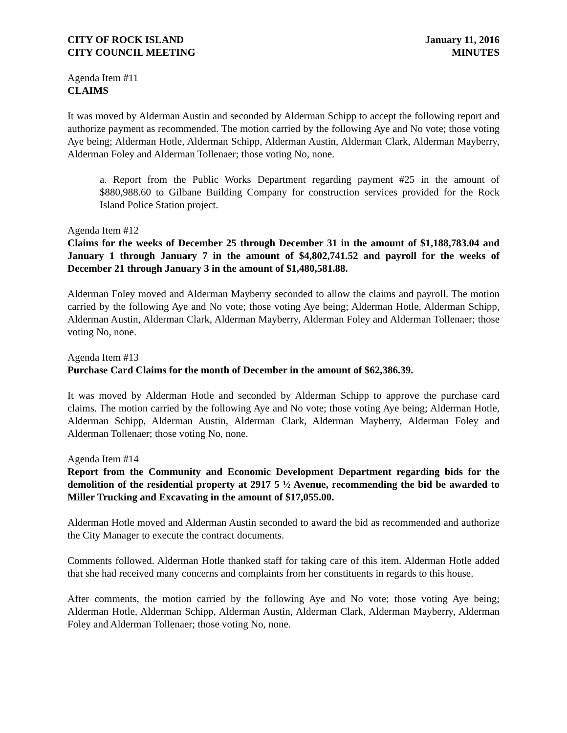CITY OF ROCK ISLAND
CITY COUNCIL MEETING
January 11, 2016
MINUTES
Agenda Item #11
CLAIMS
It was moved by Alderman Austin and seconded by Alderman Schipp to accept the following report and authorize payment as recommended. The motion carried by the following Aye and No vote; those voting Aye being; Alderman Hotle, Alderman Schipp, Alderman Austin, Alderman Clark, Alderman Mayberry, Alderman Foley and Alderman Tollenaer; those voting No, none.
a. Report from the Public Works Department regarding payment #25 in the amount of $880,988.60 to Gilbane Building Company for construction services provided for the Rock Island Police Station project.
Agenda Item #12
Claims for the weeks of December 25 through December 31 in the amount of $1,188,783.04 and January 1 through January 7 in the amount of $4,802,741.52 and payroll for the weeks of December 21 through January 3 in the amount of $1,480,581.88.
Alderman Foley moved and Alderman Mayberry seconded to allow the claims and payroll. The motion carried by the following Aye and No vote; those voting Aye being; Alderman Hotle, Alderman Schipp, Alderman Austin, Alderman Clark, Alderman Mayberry, Alderman Foley and Alderman Tollenaer; those voting No, none.
Agenda Item #13
Purchase Card Claims for the month of December in the amount of $62,386.39.
It was moved by Alderman Hotle and seconded by Alderman Schipp to approve the purchase card claims. The motion carried by the following Aye and No vote; those voting Aye being; Alderman Hotle, Alderman Schipp, Alderman Austin, Alderman Clark, Alderman Mayberry, Alderman Foley and Alderman Tollenaer; those voting No, none.
Agenda Item #14
Report from the Community and Economic Development Department regarding bids for the demolition of the residential property at 2917 5 ½ Avenue, recommending the bid be awarded to Miller Trucking and Excavating in the amount of $17,055.00.
Alderman Hotle moved and Alderman Austin seconded to award the bid as recommended and authorize the City Manager to execute the contract documents.
Comments followed. Alderman Hotle thanked staff for taking care of this item. Alderman Hotle added that she had received many concerns and complaints from her constituents in regards to this house.
After comments, the motion carried by the following Aye and No vote; those voting Aye being; Alderman Hotle, Alderman Schipp, Alderman Austin, Alderman Clark, Alderman Mayberry, Alderman Foley and Alderman Tollenaer; those voting No, none.